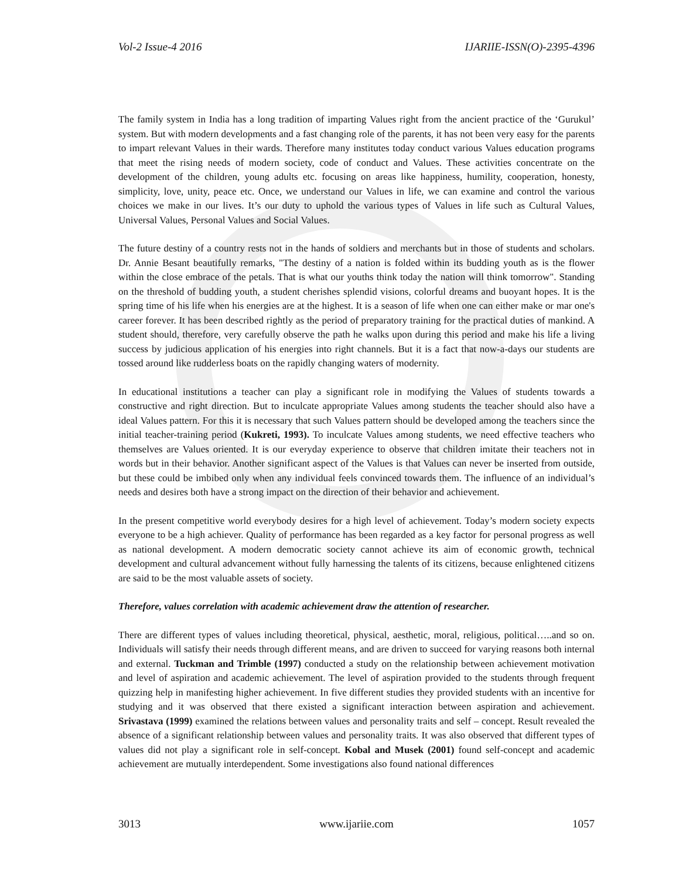Vol-2 Issue-4 2016 IJARIIE-ISSN(O)-2395-4396
The family system in India has a long tradition of imparting Values right from the ancient practice of the ‘Gurukul’ system. But with modern developments and a fast changing role of the parents, it has not been very easy for the parents to impart relevant Values in their wards. Therefore many institutes today conduct various Values education programs that meet the rising needs of modern society, code of conduct and Values. These activities concentrate on the development of the children, young adults etc. focusing on areas like happiness, humility, cooperation, honesty, simplicity, love, unity, peace etc. Once, we understand our Values in life, we can examine and control the various choices we make in our lives. It’s our duty to uphold the various types of Values in life such as Cultural Values, Universal Values, Personal Values and Social Values.
The future destiny of a country rests not in the hands of soldiers and merchants but in those of students and scholars. Dr. Annie Besant beautifully remarks, "The destiny of a nation is folded within its budding youth as is the flower within the close embrace of the petals. That is what our youths think today the nation will think tomorrow". Standing on the threshold of budding youth, a student cherishes splendid visions, colorful dreams and buoyant hopes. It is the spring time of his life when his energies are at the highest. It is a season of life when one can either make or mar one's career forever. It has been described rightly as the period of preparatory training for the practical duties of mankind. A student should, therefore, very carefully observe the path he walks upon during this period and make his life a living success by judicious application of his energies into right channels. But it is a fact that now-a-days our students are tossed around like rudderless boats on the rapidly changing waters of modernity.
In educational institutions a teacher can play a significant role in modifying the Values of students towards a constructive and right direction. But to inculcate appropriate Values among students the teacher should also have a ideal Values pattern. For this it is necessary that such Values pattern should be developed among the teachers since the initial teacher-training period (Kukreti, 1993). To inculcate Values among students, we need effective teachers who themselves are Values oriented. It is our everyday experience to observe that children imitate their teachers not in words but in their behavior. Another significant aspect of the Values is that Values can never be inserted from outside, but these could be imbibed only when any individual feels convinced towards them. The influence of an individual’s needs and desires both have a strong impact on the direction of their behavior and achievement.
In the present competitive world everybody desires for a high level of achievement. Today’s modern society expects everyone to be a high achiever. Quality of performance has been regarded as a key factor for personal progress as well as national development. A modern democratic society cannot achieve its aim of economic growth, technical development and cultural advancement without fully harnessing the talents of its citizens, because enlightened citizens are said to be the most valuable assets of society.
Therefore, values correlation with academic achievement draw the attention of researcher.
There are different types of values including theoretical, physical, aesthetic, moral, religious, political…..and so on. Individuals will satisfy their needs through different means, and are driven to succeed for varying reasons both internal and external. Tuckman and Trimble (1997) conducted a study on the relationship between achievement motivation and level of aspiration and academic achievement. The level of aspiration provided to the students through frequent quizzing help in manifesting higher achievement. In five different studies they provided students with an incentive for studying and it was observed that there existed a significant interaction between aspiration and achievement. Srivastava (1999) examined the relations between values and personality traits and self – concept. Result revealed the absence of a significant relationship between values and personality traits. It was also observed that different types of values did not play a significant role in self-concept. Kobal and Musek (2001) found self-concept and academic achievement are mutually interdependent. Some investigations also found national differences
3013 www.ijariie.com 1057